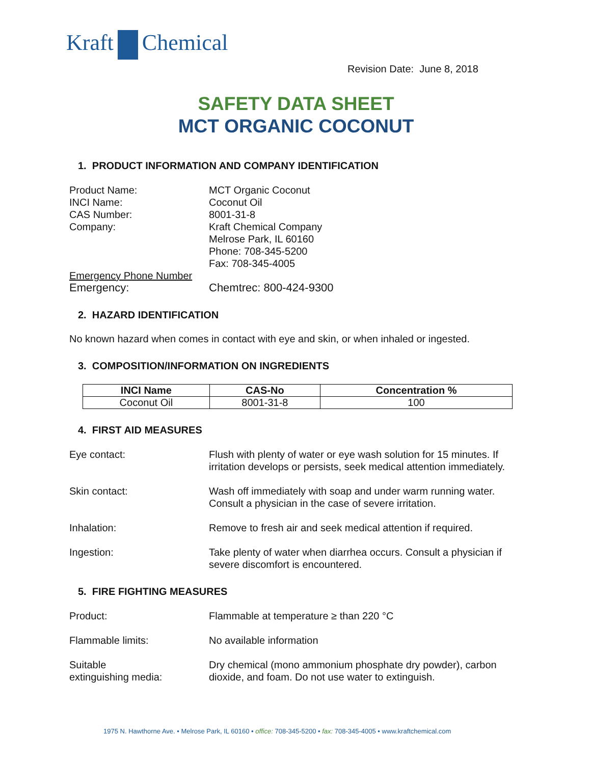Kraft Chemical
Revision Date: June 8, 2018
SAFETY DATA SHEET
MCT ORGANIC COCONUT
1. PRODUCT INFORMATION AND COMPANY IDENTIFICATION
Product Name: MCT Organic Coconut
INCI Name: Coconut Oil
CAS Number: 8001-31-8
Company: Kraft Chemical Company
Melrose Park, IL 60160
Phone: 708-345-5200
Fax: 708-345-4005
Emergency Phone Number
Emergency: Chemtrec: 800-424-9300
2. HAZARD IDENTIFICATION
No known hazard when comes in contact with eye and skin, or when inhaled or ingested.
3. COMPOSITION/INFORMATION ON INGREDIENTS
| INCI Name | CAS-No | Concentration % |
| --- | --- | --- |
| Coconut Oil | 8001-31-8 | 100 |
4. FIRST AID MEASURES
Eye contact: Flush with plenty of water or eye wash solution for 15 minutes. If irritation develops or persists, seek medical attention immediately.
Skin contact: Wash off immediately with soap and under warm running water. Consult a physician in the case of severe irritation.
Inhalation: Remove to fresh air and seek medical attention if required.
Ingestion: Take plenty of water when diarrhea occurs. Consult a physician if severe discomfort is encountered.
5. FIRE FIGHTING MEASURES
Product: Flammable at temperature ≥ than 220 °C
Flammable limits: No available information
Suitable
extinguishing media:
Dry chemical (mono ammonium phosphate dry powder), carbon dioxide, and foam. Do not use water to extinguish.
1975 N. Hawthorne Ave. • Melrose Park, IL 60160 • office: 708-345-5200 • fax: 708-345-4005 • www.kraftchemical.com